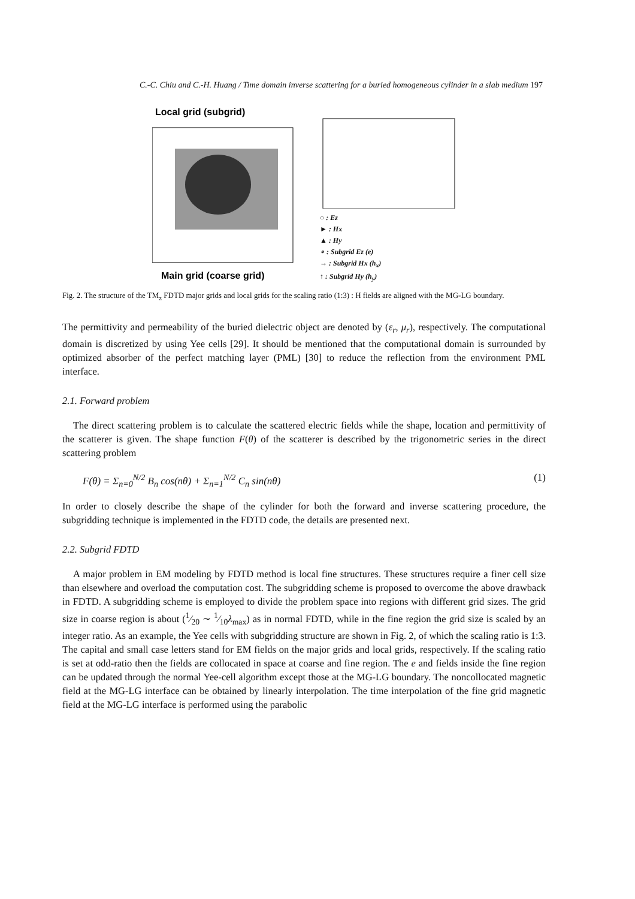C.-C. Chiu and C.-H. Huang / Time domain inverse scattering for a buried homogeneous cylinder in a slab medium 197
Local grid (subgrid)
Main grid (coarse grid)
○ : Ez
► : Hx
▲ : Hy
∘ : Subgrid Ez (e)
→ : Subgrid Hx (h<sub>x</sub>)
↑ : Subgrid Hy (h<sub>y</sub>)
Fig. 2. The structure of the TM<sub>z</sub> FDTD major grids and local grids for the scaling ratio (1:3) : H fields are aligned with the MG-LG boundary.
The permittivity and permeability of the buried dielectric object are denoted by (ε<sub>r</sub>, μ<sub>r</sub>), respectively. The computational domain is discretized by using Yee cells [29]. It should be mentioned that the computational domain is surrounded by optimized absorber of the perfect matching layer (PML) [30] to reduce the reflection from the environment PML interface.
2.1. Forward problem
The direct scattering problem is to calculate the scattered electric fields while the shape, location and permittivity of the scatterer is given. The shape function F(θ) of the scatterer is described by the trigonometric series in the direct scattering problem
F(θ) = Σ<sub>n=0</sub><sup>N/2</sup> B<sub>n</sub> cos(nθ) + Σ<sub>n=1</sub><sup>N/2</sup> C<sub>n</sub> sin(nθ) (1)
In order to closely describe the shape of the cylinder for both the forward and inverse scattering procedure, the subgridding technique is implemented in the FDTD code, the details are presented next.
2.2. Subgrid FDTD
A major problem in EM modeling by FDTD method is local fine structures. These structures require a finer cell size than elsewhere and overload the computation cost. The subgridding scheme is proposed to overcome the above drawback in FDTD. A subgridding scheme is employed to divide the problem space into regions with different grid sizes. The grid size in coarse region is about (1⁄20 ∼ 1⁄10λ<sub>max</sub>) as in normal FDTD, while in the fine region the grid size is scaled by an integer ratio. As an example, the Yee cells with subgridding structure are shown in Fig. 2, of which the scaling ratio is 1:3. The capital and small case letters stand for EM fields on the major grids and local grids, respectively. If the scaling ratio is set at odd-ratio then the fields are collocated in space at coarse and fine region. The e and fields inside the fine region can be updated through the normal Yee-cell algorithm except those at the MG-LG boundary. The noncollocated magnetic field at the MG-LG interface can be obtained by linearly interpolation. The time interpolation of the fine grid magnetic field at the MG-LG interface is performed using the parabolic